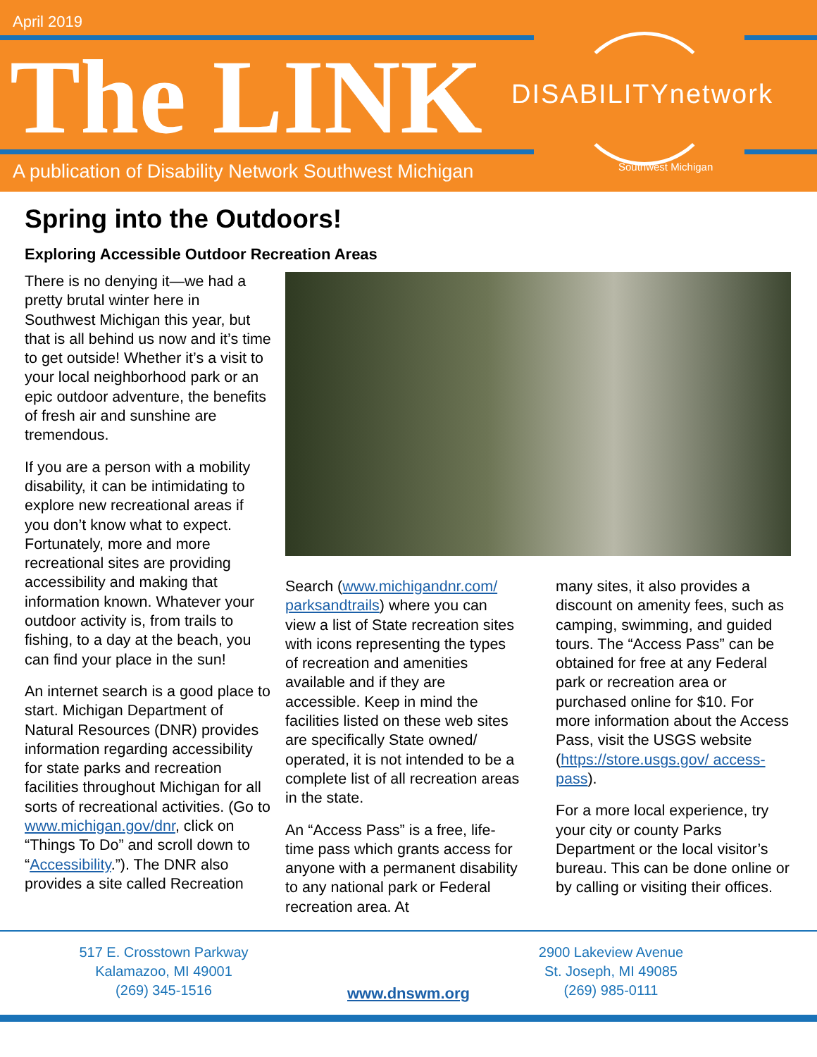April 2019
The LINK DISABILITYnetwork
A publication of Disability Network Southwest Michigan
Southwest Michigan
Spring into the Outdoors!
Exploring Accessible Outdoor Recreation Areas
There is no denying it—we had a pretty brutal winter here in Southwest Michigan this year, but that is all behind us now and it’s time to get outside! Whether it’s a visit to your local neighborhood park or an epic outdoor adventure, the benefits of fresh air and sunshine are tremendous.
If you are a person with a mobility disability, it can be intimidating to explore new recreational areas if you don’t know what to expect. Fortunately, more and more recreational sites are providing accessibility and making that information known. Whatever your outdoor activity is, from trails to fishing, to a day at the beach, you can find your place in the sun!
An internet search is a good place to start. Michigan Department of Natural Resources (DNR) provides information regarding accessibility for state parks and recreation facilities throughout Michigan for all sorts of recreational activities. (Go to www.michigan.gov/dnr, click on “Things To Do” and scroll down to “Accessibility.”). The DNR also provides a site called Recreation
Search (www.michigandnr.com/ parksandtrails) where you can view a list of State recreation sites with icons representing the types of recreation and amenities available and if they are accessible. Keep in mind the facilities listed on these web sites are specifically State owned/ operated, it is not intended to be a complete list of all recreation areas in the state.
An “Access Pass” is a free, life-time pass which grants access for anyone with a permanent disability to any national park or Federal recreation area. At
many sites, it also provides a discount on amenity fees, such as camping, swimming, and guided tours. The “Access Pass” can be obtained for free at any Federal park or recreation area or purchased online for $10. For more information about the Access Pass, visit the USGS website (https://store.usgs.gov/ access-pass).
For a more local experience, try your city or county Parks Department or the local visitor’s bureau. This can be done online or by calling or visiting their offices.
517 E. Crosstown Parkway
Kalamazoo, MI 49001
(269) 345-1516
www.dnswm.org
2900 Lakeview Avenue
St. Joseph, MI 49085
(269) 985-0111